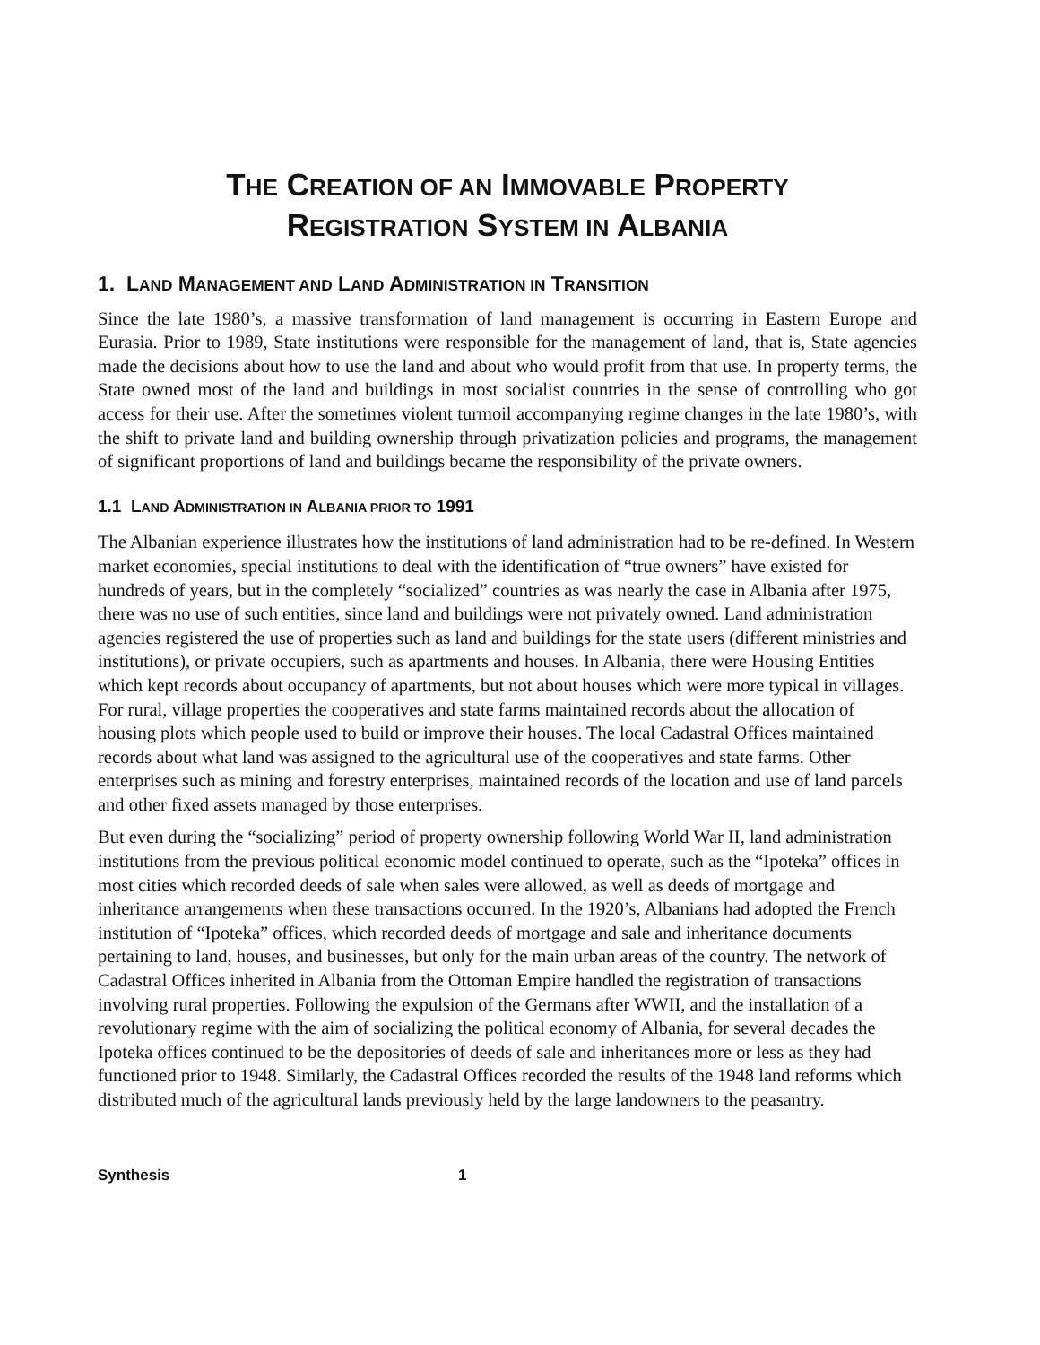THE CREATION OF AN IMMOVABLE PROPERTY
REGISTRATION SYSTEM IN ALBANIA
1. LAND MANAGEMENT AND LAND ADMINISTRATION IN TRANSITION
Since the late 1980’s, a massive transformation of land management is occurring in Eastern Europe and Eurasia. Prior to 1989, State institutions were responsible for the management of land, that is, State agencies made the decisions about how to use the land and about who would profit from that use. In property terms, the State owned most of the land and buildings in most socialist countries in the sense of controlling who got access for their use. After the sometimes violent turmoil accompanying regime changes in the late 1980’s, with the shift to private land and building ownership through privatization policies and programs, the management of significant proportions of land and buildings became the responsibility of the private owners.
1.1 LAND ADMINISTRATION IN ALBANIA PRIOR TO 1991
The Albanian experience illustrates how the institutions of land administration had to be re-defined. In Western market economies, special institutions to deal with the identification of “true owners” have existed for hundreds of years, but in the completely “socialized” countries as was nearly the case in Albania after 1975, there was no use of such entities, since land and buildings were not privately owned. Land administration agencies registered the use of properties such as land and buildings for the state users (different ministries and institutions), or private occupiers, such as apartments and houses. In Albania, there were Housing Entities which kept records about occupancy of apartments, but not about houses which were more typical in villages. For rural, village properties the cooperatives and state farms maintained records about the allocation of housing plots which people used to build or improve their houses. The local Cadastral Offices maintained records about what land was assigned to the agricultural use of the cooperatives and state farms. Other enterprises such as mining and forestry enterprises, maintained records of the location and use of land parcels and other fixed assets managed by those enterprises.
But even during the “socializing” period of property ownership following World War II, land administration institutions from the previous political economic model continued to operate, such as the “Ipoteka” offices in most cities which recorded deeds of sale when sales were allowed, as well as deeds of mortgage and inheritance arrangements when these transactions occurred. In the 1920’s, Albanians had adopted the French institution of “Ipoteka” offices, which recorded deeds of mortgage and sale and inheritance documents pertaining to land, houses, and businesses, but only for the main urban areas of the country. The network of Cadastral Offices inherited in Albania from the Ottoman Empire handled the registration of transactions involving rural properties. Following the expulsion of the Germans after WWII, and the installation of a revolutionary regime with the aim of socializing the political economy of Albania, for several decades the Ipoteka offices continued to be the depositories of deeds of sale and inheritances more or less as they had functioned prior to 1948. Similarly, the Cadastral Offices recorded the results of the 1948 land reforms which distributed much of the agricultural lands previously held by the large landowners to the peasantry.
Synthesis 1